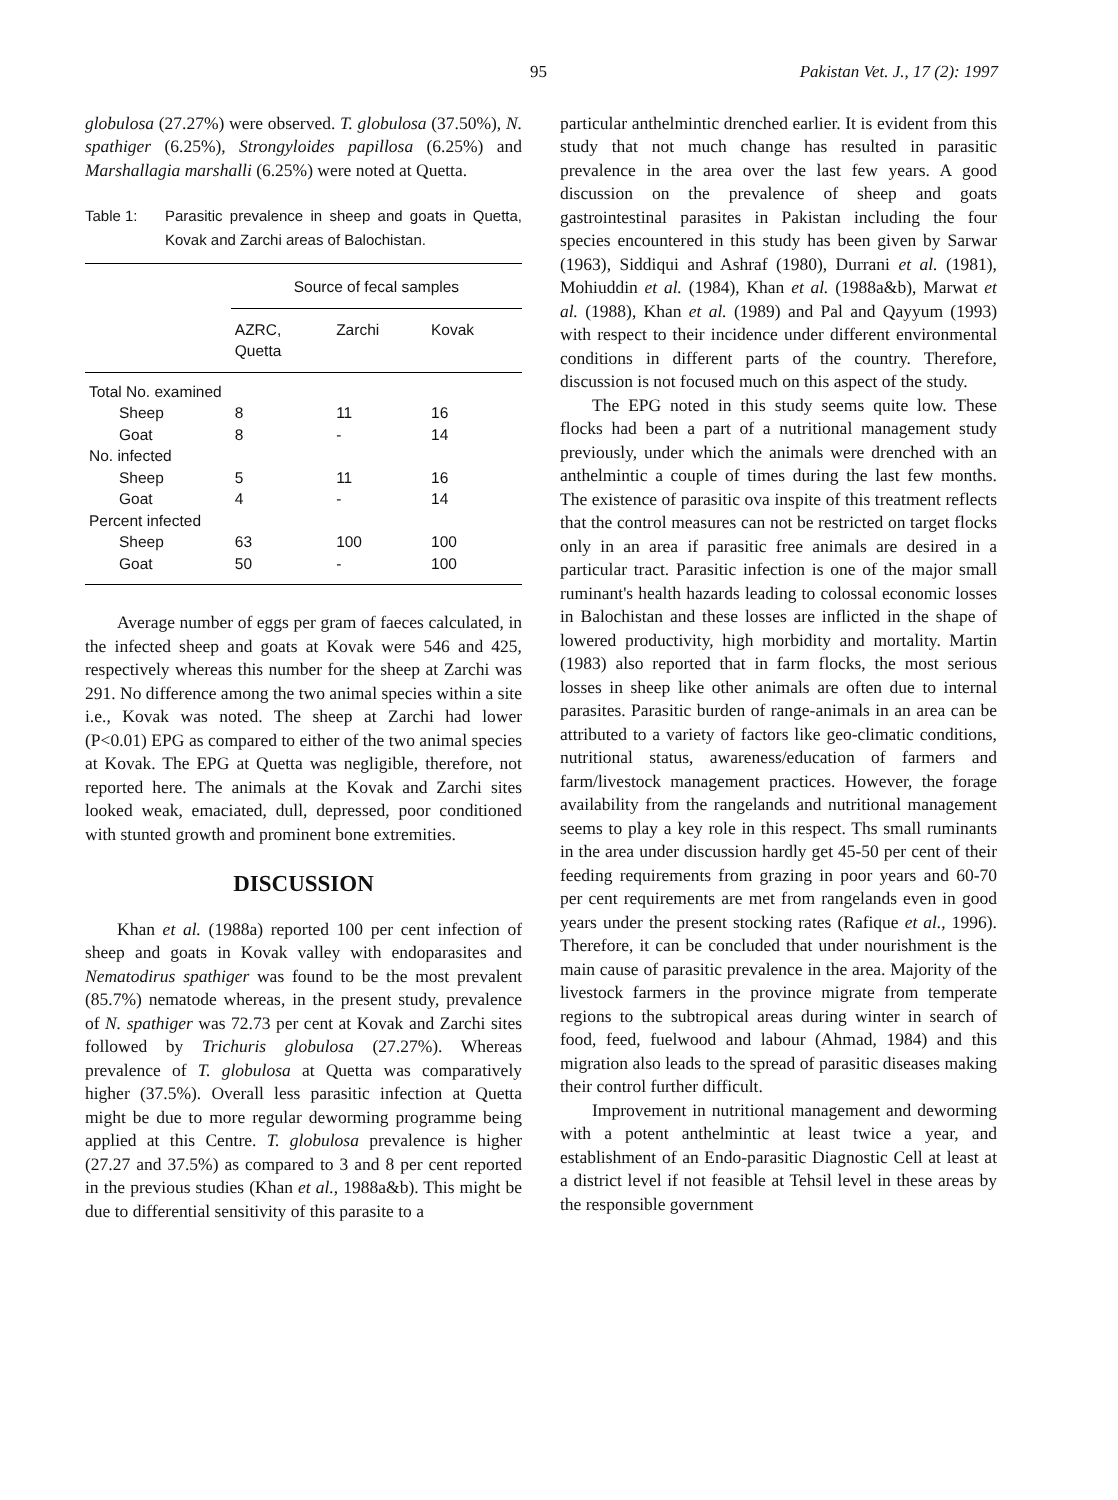95 Pakistan Vet. J., 17 (2): 1997
globulosa (27.27%) were observed. T. globulosa (37.50%), N. spathiger (6.25%), Strongyloides papillosa (6.25%) and Marshallagia marshalli (6.25%) were noted at Quetta.
Table 1: Parasitic prevalence in sheep and goats in Quetta, Kovak and Zarchi areas of Balochistan.
| | Source of fecal samples | | |
| --- | --- | --- | --- |
| | AZRC, Quetta | Zarchi | Kovak |
| Total No. examined | | | |
| Sheep | 8 | 11 | 16 |
| Goat | 8 | - | 14 |
| No. infected | | | |
| Sheep | 5 | 11 | 16 |
| Goat | 4 | - | 14 |
| Percent infected | | | |
| Sheep | 63 | 100 | 100 |
| Goat | 50 | - | 100 |
Average number of eggs per gram of faeces calculated, in the infected sheep and goats at Kovak were 546 and 425, respectively whereas this number for the sheep at Zarchi was 291. No difference among the two animal species within a site i.e., Kovak was noted. The sheep at Zarchi had lower (P<0.01) EPG as compared to either of the two animal species at Kovak. The EPG at Quetta was negligible, therefore, not reported here. The animals at the Kovak and Zarchi sites looked weak, emaciated, dull, depressed, poor conditioned with stunted growth and prominent bone extremities.
DISCUSSION
Khan et al. (1988a) reported 100 per cent infection of sheep and goats in Kovak valley with endoparasites and Nematodirus spathiger was found to be the most prevalent (85.7%) nematode whereas, in the present study, prevalence of N. spathiger was 72.73 per cent at Kovak and Zarchi sites followed by Trichuris globulosa (27.27%). Whereas prevalence of T. globulosa at Quetta was comparatively higher (37.5%). Overall less parasitic infection at Quetta might be due to more regular deworming programme being applied at this Centre. T. globulosa prevalence is higher (27.27 and 37.5%) as compared to 3 and 8 per cent reported in the previous studies (Khan et al., 1988a&b). This might be due to differential sensitivity of this parasite to a
particular anthelmintic drenched earlier. It is evident from this study that not much change has resulted in parasitic prevalence in the area over the last few years. A good discussion on the prevalence of sheep and goats gastrointestinal parasites in Pakistan including the four species encountered in this study has been given by Sarwar (1963), Siddiqui and Ashraf (1980), Durrani et al. (1981), Mohiuddin et al. (1984), Khan et al. (1988a&b), Marwat et al. (1988), Khan et al. (1989) and Pal and Qayyum (1993) with respect to their incidence under different environmental conditions in different parts of the country. Therefore, discussion is not focused much on this aspect of the study.
The EPG noted in this study seems quite low. These flocks had been a part of a nutritional management study previously, under which the animals were drenched with an anthelmintic a couple of times during the last few months. The existence of parasitic ova inspite of this treatment reflects that the control measures can not be restricted on target flocks only in an area if parasitic free animals are desired in a particular tract. Parasitic infection is one of the major small ruminant's health hazards leading to colossal economic losses in Balochistan and these losses are inflicted in the shape of lowered productivity, high morbidity and mortality. Martin (1983) also reported that in farm flocks, the most serious losses in sheep like other animals are often due to internal parasites. Parasitic burden of range-animals in an area can be attributed to a variety of factors like geo-climatic conditions, nutritional status, awareness/education of farmers and farm/livestock management practices. However, the forage availability from the rangelands and nutritional management seems to play a key role in this respect. Ths small ruminants in the area under discussion hardly get 45-50 per cent of their feeding requirements from grazing in poor years and 60-70 per cent requirements are met from rangelands even in good years under the present stocking rates (Rafique et al., 1996). Therefore, it can be concluded that under nourishment is the main cause of parasitic prevalence in the area. Majority of the livestock farmers in the province migrate from temperate regions to the subtropical areas during winter in search of food, feed, fuelwood and labour (Ahmad, 1984) and this migration also leads to the spread of parasitic diseases making their control further difficult.
Improvement in nutritional management and deworming with a potent anthelmintic at least twice a year, and establishment of an Endo-parasitic Diagnostic Cell at least at a district level if not feasible at Tehsil level in these areas by the responsible government